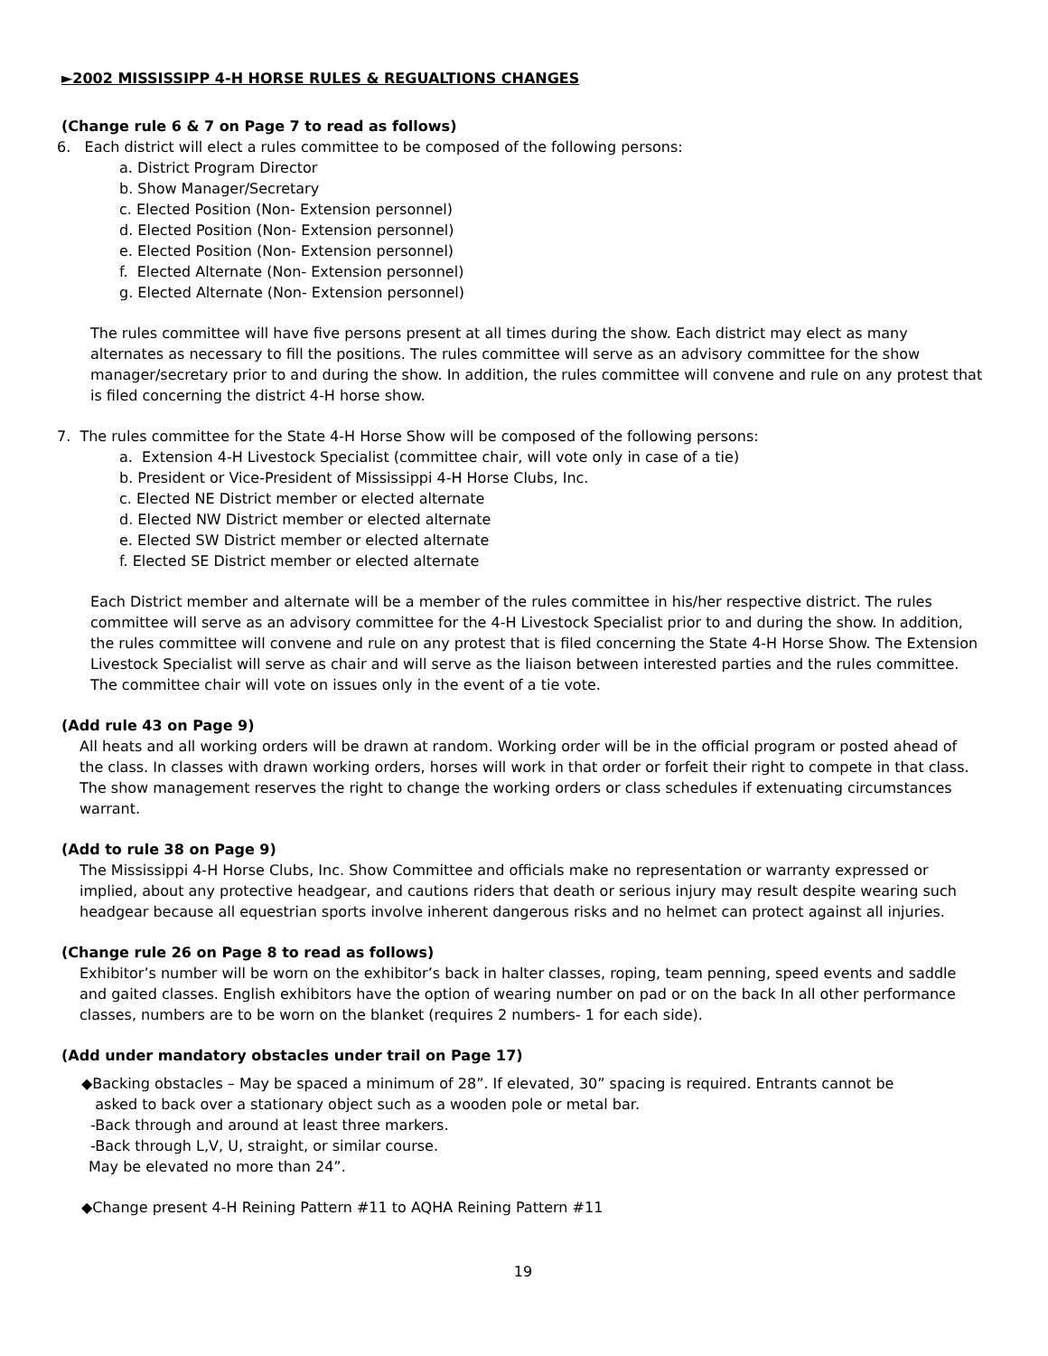►2002 MISSISSIPP 4-H HORSE RULES & REGUALTIONS CHANGES
(Change rule 6 & 7 on Page 7 to read as follows)
6. Each district will elect a rules committee to be composed of the following persons:
a. District Program Director
b. Show Manager/Secretary
c. Elected Position (Non- Extension personnel)
d. Elected Position (Non- Extension personnel)
e. Elected Position (Non- Extension personnel)
f. Elected Alternate (Non- Extension personnel)
g. Elected Alternate (Non- Extension personnel)
The rules committee will have five persons present at all times during the show. Each district may elect as many alternates as necessary to fill the positions. The rules committee will serve as an advisory committee for the show manager/secretary prior to and during the show. In addition, the rules committee will convene and rule on any protest that is filed concerning the district 4-H horse show.
7. The rules committee for the State 4-H Horse Show will be composed of the following persons:
a. Extension 4-H Livestock Specialist (committee chair, will vote only in case of a tie)
b. President or Vice-President of Mississippi 4-H Horse Clubs, Inc.
c. Elected NE District member or elected alternate
d. Elected NW District member or elected alternate
e. Elected SW District member or elected alternate
f. Elected SE District member or elected alternate
Each District member and alternate will be a member of the rules committee in his/her respective district. The rules committee will serve as an advisory committee for the 4-H Livestock Specialist prior to and during the show. In addition, the rules committee will convene and rule on any protest that is filed concerning the State 4-H Horse Show. The Extension Livestock Specialist will serve as chair and will serve as the liaison between interested parties and the rules committee. The committee chair will vote on issues only in the event of a tie vote.
(Add rule 43 on Page 9)
All heats and all working orders will be drawn at random. Working order will be in the official program or posted ahead of the class. In classes with drawn working orders, horses will work in that order or forfeit their right to compete in that class. The show management reserves the right to change the working orders or class schedules if extenuating circumstances warrant.
(Add to rule 38 on Page 9)
The Mississippi 4-H Horse Clubs, Inc. Show Committee and officials make no representation or warranty expressed or implied, about any protective headgear, and cautions riders that death or serious injury may result despite wearing such headgear because all equestrian sports involve inherent dangerous risks and no helmet can protect against all injuries.
(Change rule 26 on Page 8 to read as follows)
Exhibitor’s number will be worn on the exhibitor’s back in halter classes, roping, team penning, speed events and saddle and gaited classes. English exhibitors have the option of wearing number on pad or on the back In all other performance classes, numbers are to be worn on the blanket (requires 2 numbers- 1 for each side).
(Add under mandatory obstacles under trail on Page 17)
◆Backing obstacles – May be spaced a minimum of 28”. If elevated, 30” spacing is required. Entrants cannot be
asked to back over a stationary object such as a wooden pole or metal bar.
-Back through and around at least three markers.
-Back through L,V, U, straight, or similar course.
May be elevated no more than 24”.
◆Change present 4-H Reining Pattern #11 to AQHA Reining Pattern #11
19